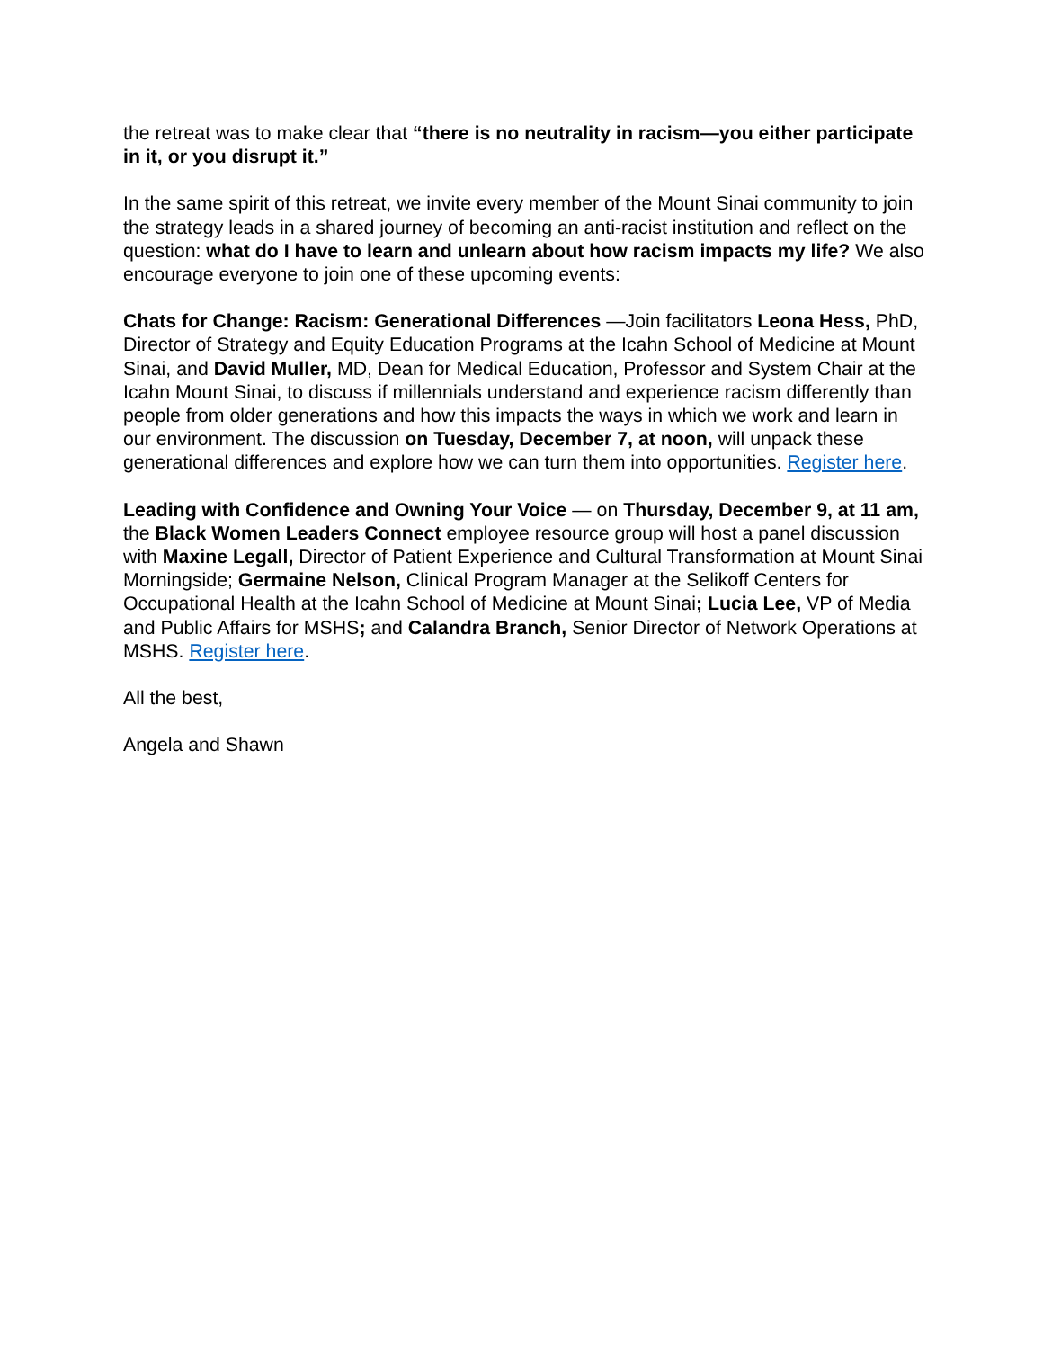the retreat was to make clear that “there is no neutrality in racism—you either participate in it, or you disrupt it.”
In the same spirit of this retreat, we invite every member of the Mount Sinai community to join the strategy leads in a shared journey of becoming an anti-racist institution and reflect on the question: what do I have to learn and unlearn about how racism impacts my life? We also encourage everyone to join one of these upcoming events:
Chats for Change: Racism: Generational Differences —Join facilitators Leona Hess, PhD, Director of Strategy and Equity Education Programs at the Icahn School of Medicine at Mount Sinai, and David Muller, MD, Dean for Medical Education, Professor and System Chair at the Icahn Mount Sinai, to discuss if millennials understand and experience racism differently than people from older generations and how this impacts the ways in which we work and learn in our environment. The discussion on Tuesday, December 7, at noon, will unpack these generational differences and explore how we can turn them into opportunities. Register here.
Leading with Confidence and Owning Your Voice — on Thursday, December 9, at 11 am, the Black Women Leaders Connect employee resource group will host a panel discussion with Maxine Legall, Director of Patient Experience and Cultural Transformation at Mount Sinai Morningside; Germaine Nelson, Clinical Program Manager at the Selikoff Centers for Occupational Health at the Icahn School of Medicine at Mount Sinai; Lucia Lee, VP of Media and Public Affairs for MSHS; and Calandra Branch, Senior Director of Network Operations at MSHS. Register here.
All the best,
Angela and Shawn